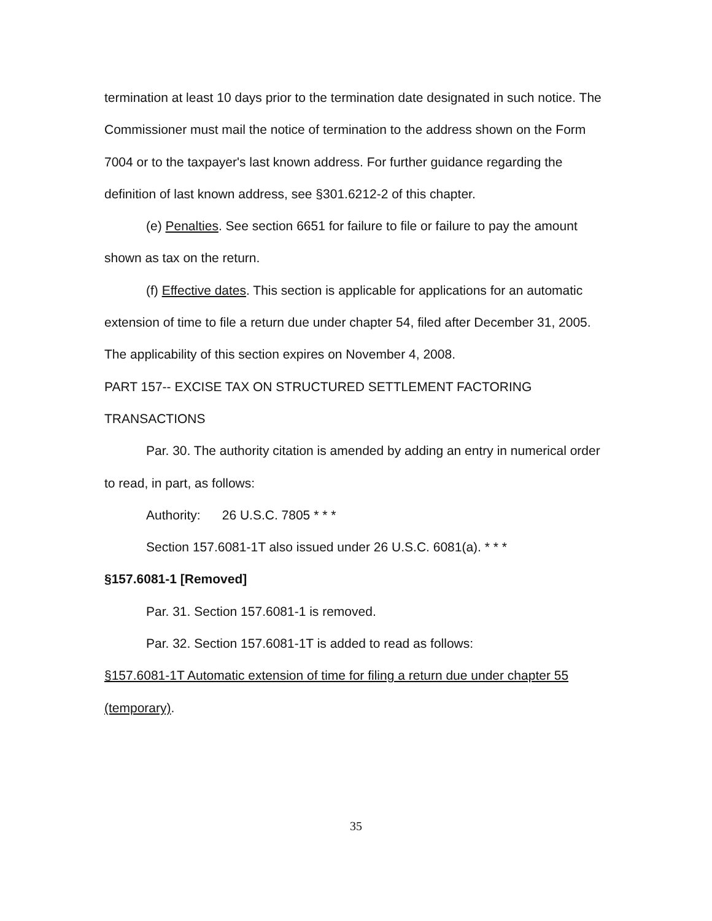termination at least 10 days prior to the termination date designated in such notice. The Commissioner must mail the notice of termination to the address shown on the Form 7004 or to the taxpayer's last known address. For further guidance regarding the definition of last known address, see §301.6212-2 of this chapter.
(e) Penalties. See section 6651 for failure to file or failure to pay the amount shown as tax on the return.
(f) Effective dates. This section is applicable for applications for an automatic extension of time to file a return due under chapter 54, filed after December 31, 2005. The applicability of this section expires on November 4, 2008.
PART 157-- EXCISE TAX ON STRUCTURED SETTLEMENT FACTORING TRANSACTIONS
Par. 30. The authority citation is amended by adding an entry in numerical order to read, in part, as follows:
Authority: 26 U.S.C. 7805 * * *
Section 157.6081-1T also issued under 26 U.S.C. 6081(a). * * *
§157.6081-1 [Removed]
Par. 31. Section 157.6081-1 is removed.
Par. 32. Section 157.6081-1T is added to read as follows:
§157.6081-1T Automatic extension of time for filing a return due under chapter 55 (temporary).
35